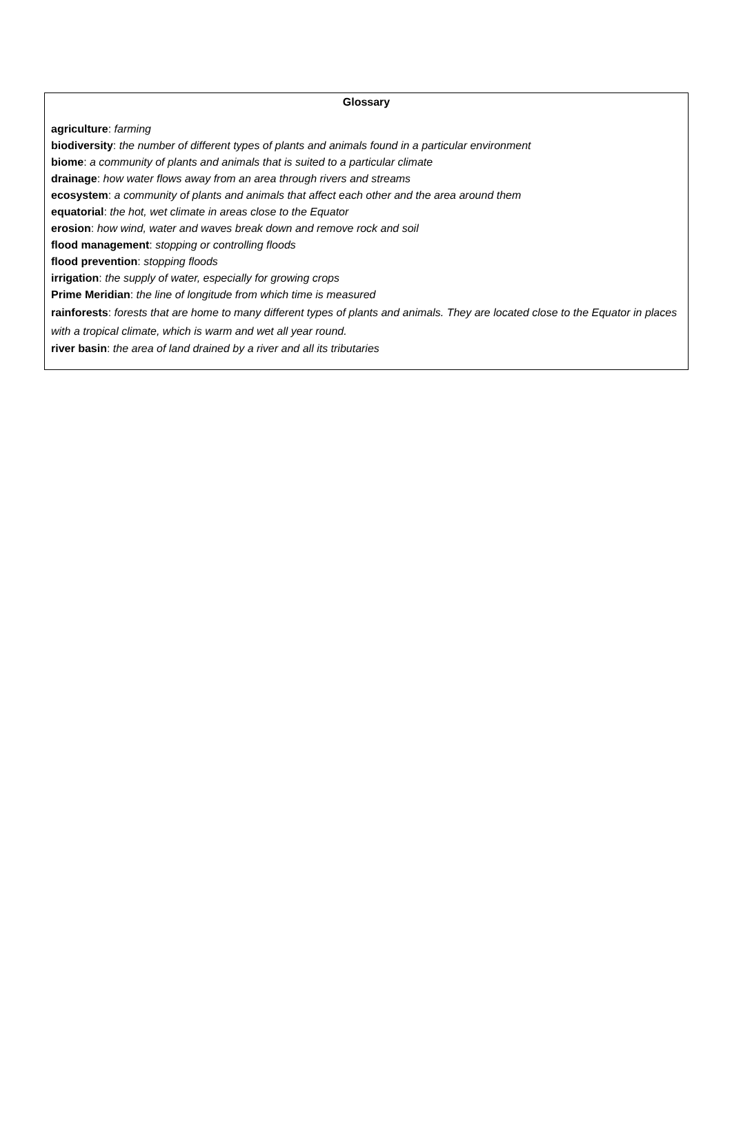Glossary
agriculture: farming
biodiversity: the number of different types of plants and animals found in a particular environment
biome: a community of plants and animals that is suited to a particular climate
drainage: how water flows away from an area through rivers and streams
ecosystem: a community of plants and animals that affect each other and the area around them
equatorial: the hot, wet climate in areas close to the Equator
erosion: how wind, water and waves break down and remove rock and soil
flood management: stopping or controlling floods
flood prevention: stopping floods
irrigation: the supply of water, especially for growing crops
Prime Meridian: the line of longitude from which time is measured
rainforests: forests that are home to many different types of plants and animals. They are located close to the Equator in places with a tropical climate, which is warm and wet all year round.
river basin: the area of land drained by a river and all its tributaries